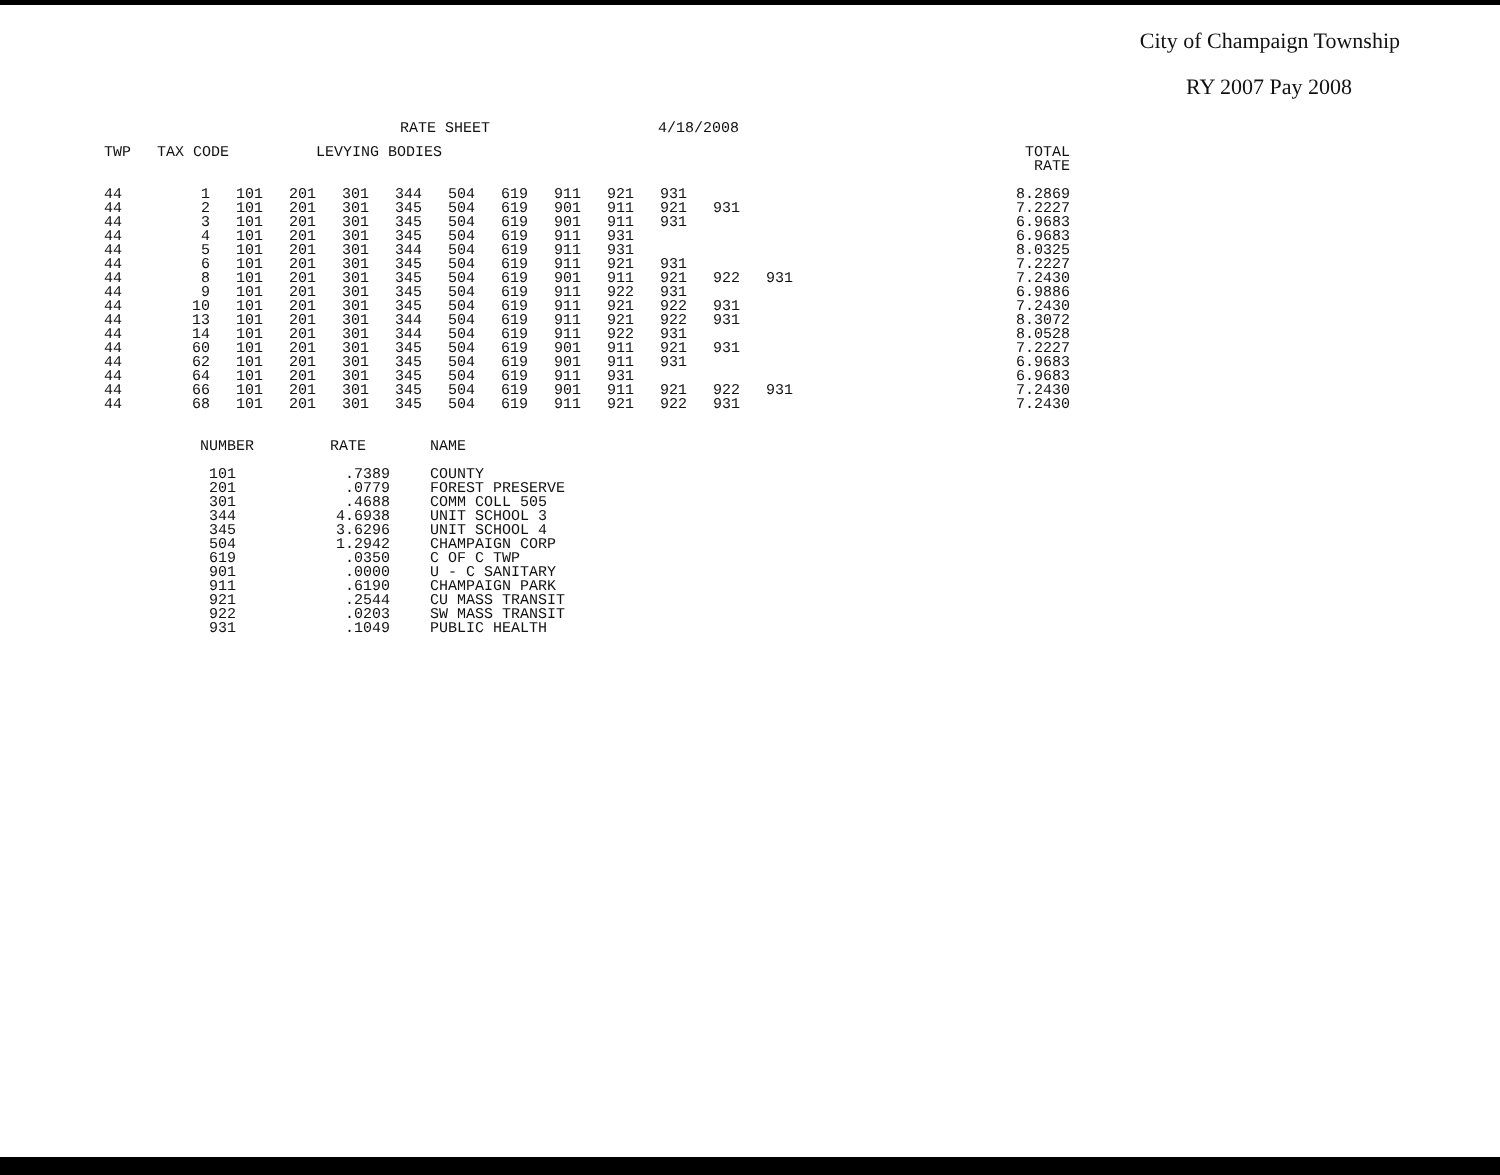City of Champaign Township
RY 2007 Pay 2008
RATE SHEET 4/18/2008
| TWP | TAX CODE | | | LEVYING BODIES | | | | | | | | | | | TOTAL RATE |
| --- | --- | --- | --- | --- | --- | --- | --- | --- | --- | --- | --- | --- | --- | --- | --- |
| 44 | 1 | 101 | 201 | 301 | 344 | 504 | 619 | 911 | 921 | 931 | | | | | 8.2869 |
| 44 | 2 | 101 | 201 | 301 | 345 | 504 | 619 | 901 | 911 | 921 | 931 | | | | 7.2227 |
| 44 | 3 | 101 | 201 | 301 | 345 | 504 | 619 | 901 | 911 | 931 | | | | | 6.9683 |
| 44 | 4 | 101 | 201 | 301 | 345 | 504 | 619 | 911 | 931 | | | | | | 6.9683 |
| 44 | 5 | 101 | 201 | 301 | 344 | 504 | 619 | 911 | 931 | | | | | | 8.0325 |
| 44 | 6 | 101 | 201 | 301 | 345 | 504 | 619 | 911 | 921 | 931 | | | | | 7.2227 |
| 44 | 8 | 101 | 201 | 301 | 345 | 504 | 619 | 901 | 911 | 921 | 922 | 931 | | | 7.2430 |
| 44 | 9 | 101 | 201 | 301 | 345 | 504 | 619 | 911 | 922 | 931 | | | | | 6.9886 |
| 44 | 10 | 101 | 201 | 301 | 345 | 504 | 619 | 911 | 921 | 922 | 931 | | | | 7.2430 |
| 44 | 13 | 101 | 201 | 301 | 344 | 504 | 619 | 911 | 921 | 922 | 931 | | | | 8.3072 |
| 44 | 14 | 101 | 201 | 301 | 344 | 504 | 619 | 911 | 922 | 931 | | | | | 8.0528 |
| 44 | 60 | 101 | 201 | 301 | 345 | 504 | 619 | 901 | 911 | 921 | 931 | | | | 7.2227 |
| 44 | 62 | 101 | 201 | 301 | 345 | 504 | 619 | 901 | 911 | 931 | | | | | 6.9683 |
| 44 | 64 | 101 | 201 | 301 | 345 | 504 | 619 | 911 | 931 | | | | | | 6.9683 |
| 44 | 66 | 101 | 201 | 301 | 345 | 504 | 619 | 901 | 911 | 921 | 922 | 931 | | | 7.2430 |
| 44 | 68 | 101 | 201 | 301 | 345 | 504 | 619 | 911 | 921 | 922 | 931 | | | | 7.2430 |
| NUMBER | RATE | NAME |
| --- | --- | --- |
| 101 | .7389 | COUNTY |
| 201 | .0779 | FOREST PRESERVE |
| 301 | .4688 | COMM COLL 505 |
| 344 | 4.6938 | UNIT SCHOOL 3 |
| 345 | 3.6296 | UNIT SCHOOL 4 |
| 504 | 1.2942 | CHAMPAIGN CORP |
| 619 | .0350 | C OF C TWP |
| 901 | .0000 | U - C SANITARY |
| 911 | .6190 | CHAMPAIGN PARK |
| 921 | .2544 | CU MASS TRANSIT |
| 922 | .0203 | SW MASS TRANSIT |
| 931 | .1049 | PUBLIC HEALTH |